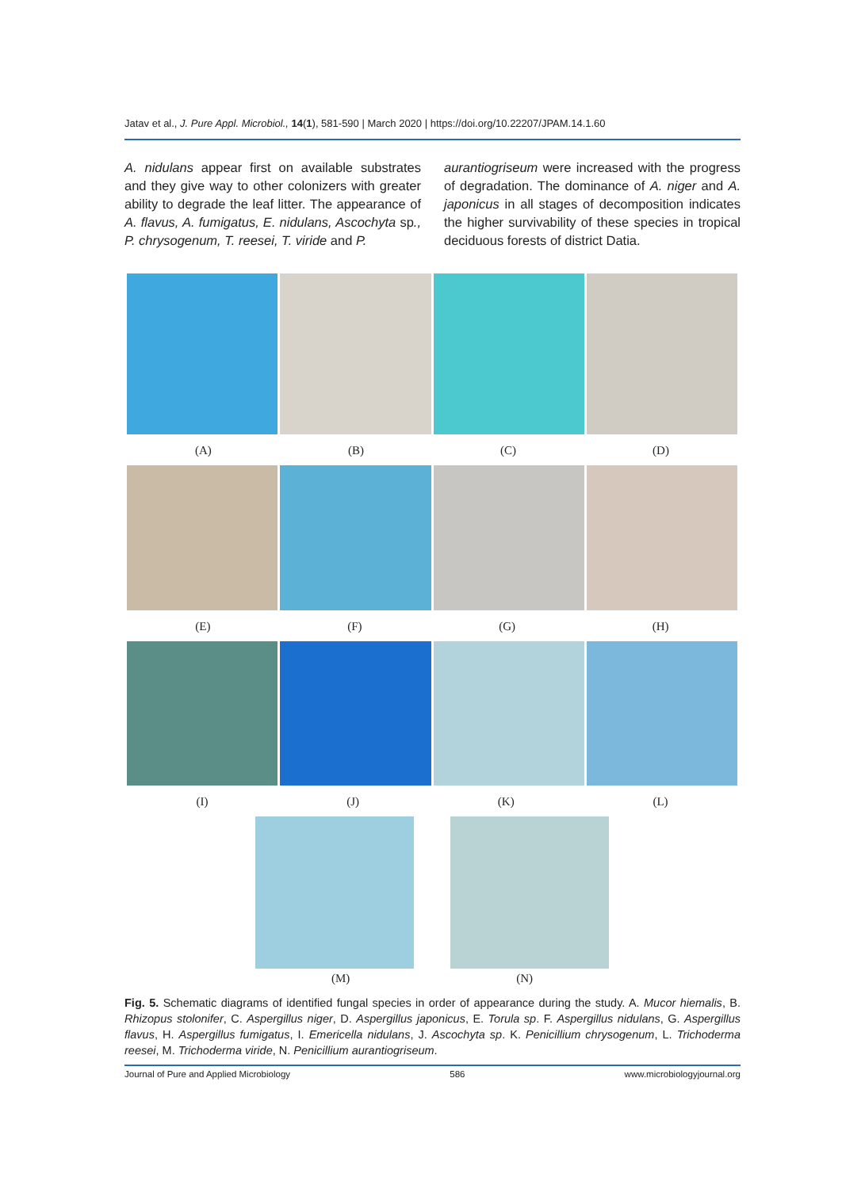Jatav et al., J. Pure Appl. Microbiol., 14(1), 581-590 | March 2020 | https://doi.org/10.22207/JPAM.14.1.60
A. nidulans appear first on available substrates and they give way to other colonizers with greater ability to degrade the leaf litter. The appearance of A. flavus, A. fumigatus, E. nidulans, Ascochyta sp., P. chrysogenum, T. reesei, T. viride and P.
aurantiogriseum were increased with the progress of degradation. The dominance of A. niger and A. japonicus in all stages of decomposition indicates the higher survivability of these species in tropical deciduous forests of district Datia.
(A) (B) (C) (D)
(E) (F) (G) (H)
(I) (J) (K) (L)
(M) (N)
Fig. 5. Schematic diagrams of identified fungal species in order of appearance during the study. A. Mucor hiemalis, B. Rhizopus stolonifer, C. Aspergillus niger, D. Aspergillus japonicus, E. Torula sp. F. Aspergillus nidulans, G. Aspergillus flavus, H. Aspergillus fumigatus, I. Emericella nidulans, J. Ascochyta sp. K. Penicillium chrysogenum, L. Trichoderma reesei, M. Trichoderma viride, N. Penicillium aurantiogriseum.
Journal of Pure and Applied Microbiology 586 www.microbiologyjournal.org